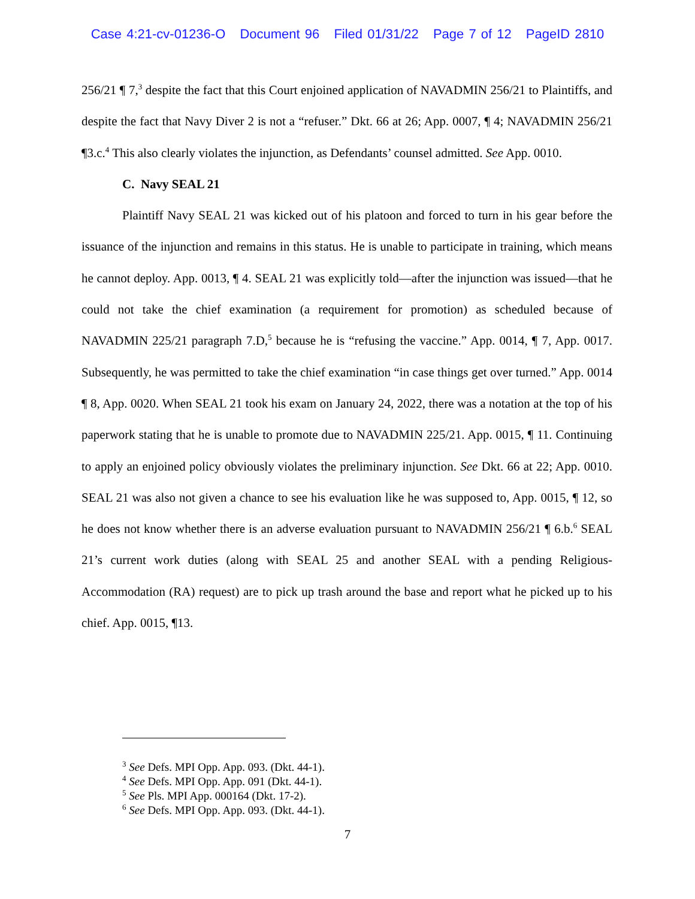Case 4:21-cv-01236-O Document 96 Filed 01/31/22 Page 7 of 12 PageID 2810
256/21 ¶ 7,<sup>3</sup> despite the fact that this Court enjoined application of NAVADMIN 256/21 to Plaintiffs, and despite the fact that Navy Diver 2 is not a “refuser.” Dkt. 66 at 26; App. 0007, ¶ 4; NAVADMIN 256/21 ¶3.c.<sup>4</sup> This also clearly violates the injunction, as Defendants’ counsel admitted. See App. 0010.
C. Navy SEAL 21
Plaintiff Navy SEAL 21 was kicked out of his platoon and forced to turn in his gear before the issuance of the injunction and remains in this status. He is unable to participate in training, which means he cannot deploy. App. 0013, ¶ 4. SEAL 21 was explicitly told—after the injunction was issued—that he could not take the chief examination (a requirement for promotion) as scheduled because of NAVADMIN 225/21 paragraph 7.D,<sup>5</sup> because he is “refusing the vaccine.” App. 0014, ¶ 7, App. 0017. Subsequently, he was permitted to take the chief examination “in case things get over turned.” App. 0014 ¶ 8, App. 0020. When SEAL 21 took his exam on January 24, 2022, there was a notation at the top of his paperwork stating that he is unable to promote due to NAVADMIN 225/21. App. 0015, ¶ 11. Continuing to apply an enjoined policy obviously violates the preliminary injunction. See Dkt. 66 at 22; App. 0010. SEAL 21 was also not given a chance to see his evaluation like he was supposed to, App. 0015, ¶ 12, so he does not know whether there is an adverse evaluation pursuant to NAVADMIN 256/21 ¶ 6.b.<sup>6</sup> SEAL 21’s current work duties (along with SEAL 25 and another SEAL with a pending Religious-Accommodation (RA) request) are to pick up trash around the base and report what he picked up to his chief. App. 0015, ¶13.
<sup>3</sup> See Defs. MPI Opp. App. 093. (Dkt. 44-1).
<sup>4</sup> See Defs. MPI Opp. App. 091 (Dkt. 44-1).
<sup>5</sup> See Pls. MPI App. 000164 (Dkt. 17-2).
<sup>6</sup> See Defs. MPI Opp. App. 093. (Dkt. 44-1).
7